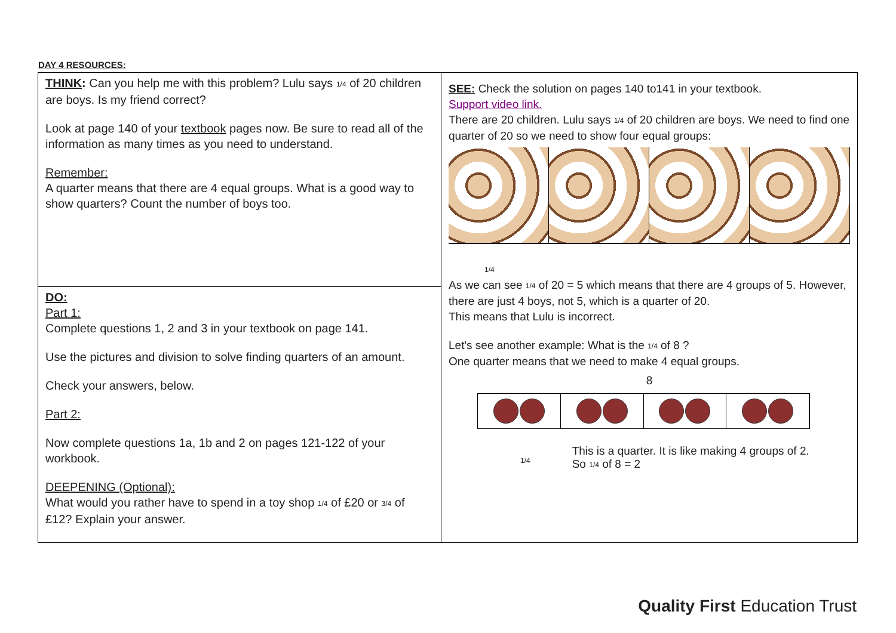DAY 4 RESOURCES:
| THINK : Can you help me with this problem? Lulu says 1/4 of 20 children are boys. Is my friend correct? Look at page 140 of your textbook pages now. Be sure to read all of the information as many times as you need to understand. Remember: A quarter means that there are 4 equal groups. What is a good way to show quarters? Count the number of boys too. | SEE: Check the solution on pages 140 to141 in your textbook. Support video link. There are 20 children. Lulu says 1/4 of 20 children are boys. We need to find one quarter of 20 so we need to show four equal groups: 1/4 As we can see 1/4 of 20 = 5 which means that there are 4 groups of 5. However, there are just 4 boys, not 5, which is a quarter of 20. This means that Lulu is incorrect. Let's see another example: What is the 1/4 of 8 ? One quarter means that we need to make 4 equal groups. 8 1/4 This is a quarter. It is like making 4 groups of 2. So 1/4 of 8 = 2 |
| DO: Part 1: Complete questions 1, 2 and 3 in your textbook on page 141. Use the pictures and division to solve finding quarters of an amount. Check your answers, below. Part 2: Now complete questions 1a, 1b and 2 on pages 121-122 of your workbook. DEEPENING (Optional): What would you rather have to spend in a toy shop 1/4 of £20 or 3/4 of £12? Explain your answer. | |
Quality First Education Trust